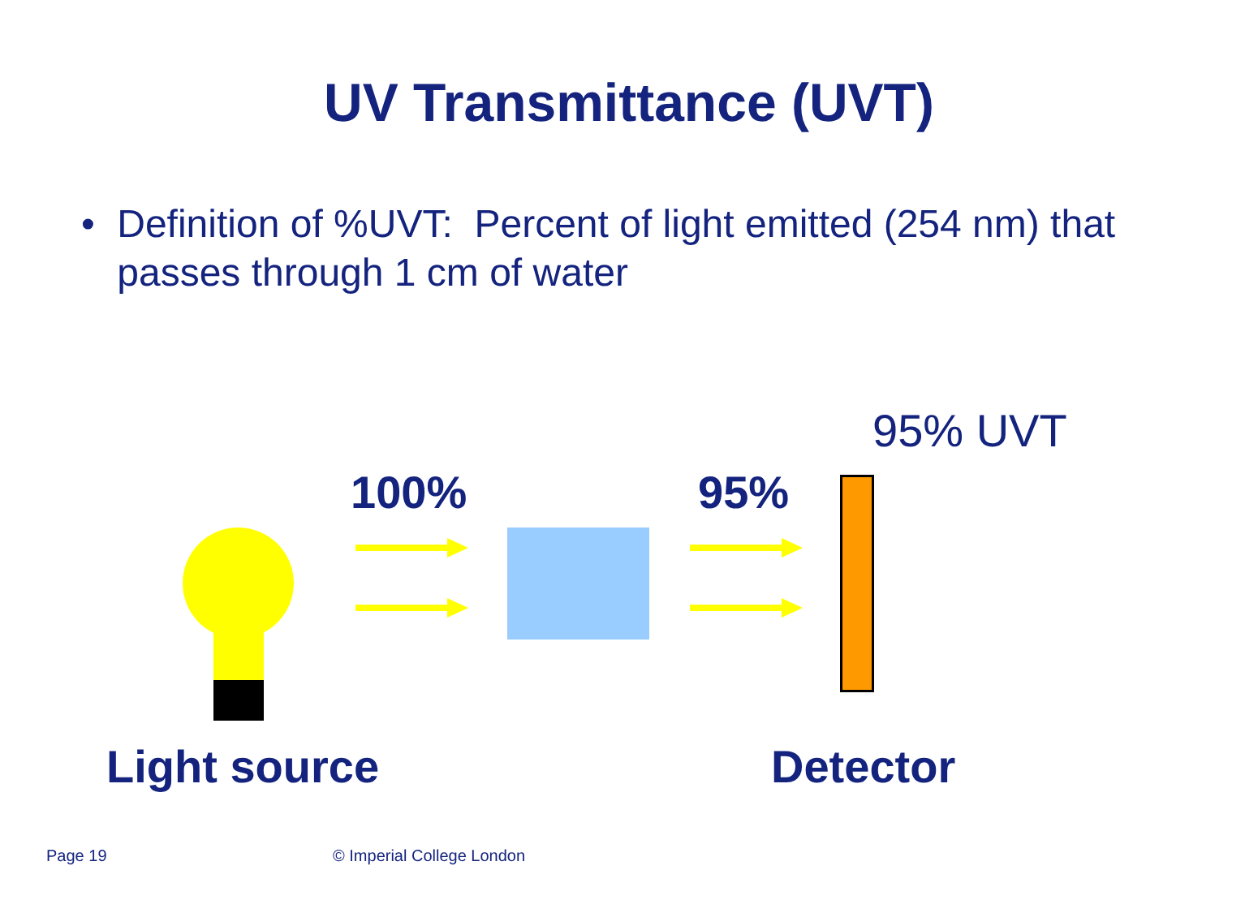UV Transmittance (UVT)
• Definition of %UVT: Percent of light emitted (254 nm) that passes through 1 cm of water
95% UVT
100% 95%
Light source Detector
Page 19 © Imperial College London